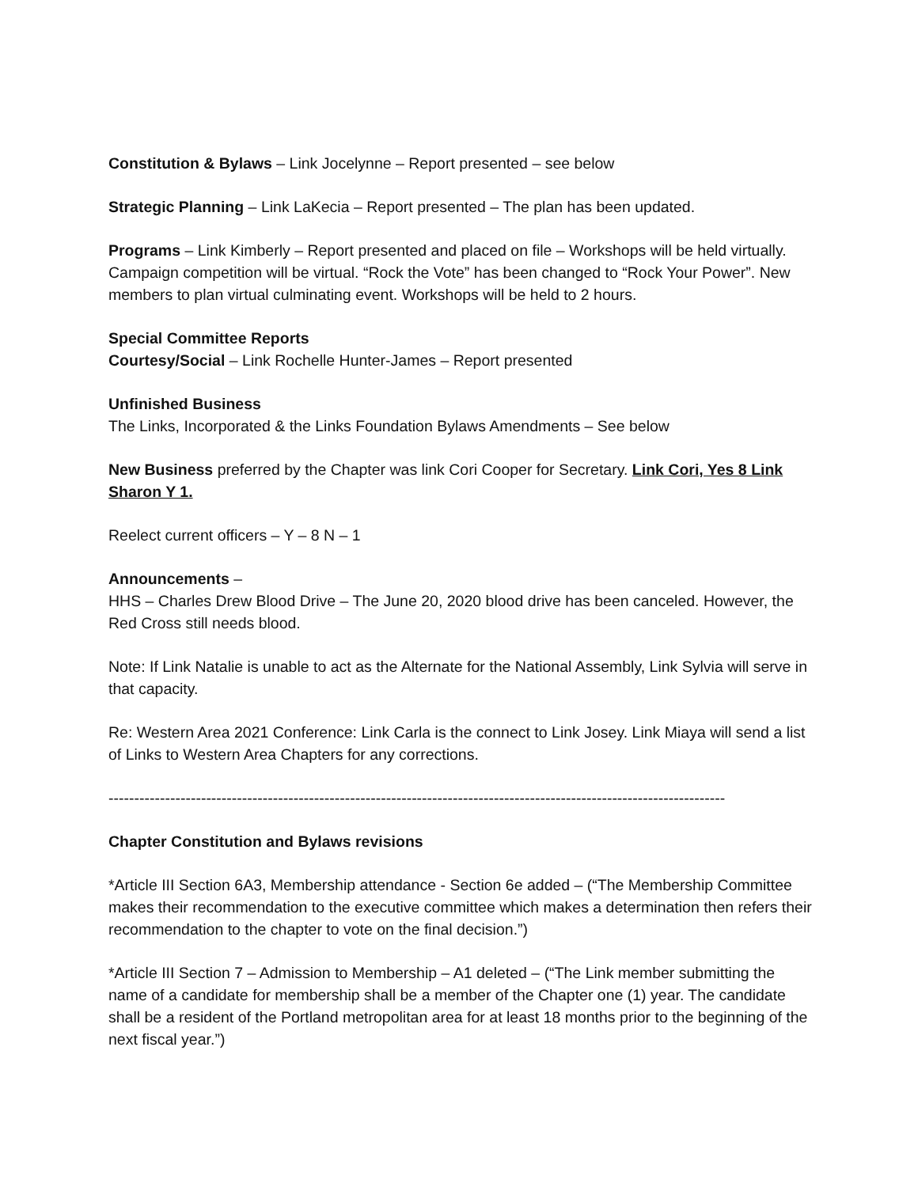Constitution & Bylaws – Link Jocelynne – Report presented – see below
Strategic Planning – Link LaKecia – Report presented – The plan has been updated.
Programs – Link Kimberly – Report presented and placed on file – Workshops will be held virtually. Campaign competition will be virtual. “Rock the Vote” has been changed to “Rock Your Power”. New members to plan virtual culminating event. Workshops will be held to 2 hours.
Special Committee Reports
Courtesy/Social – Link Rochelle Hunter-James – Report presented
Unfinished Business
The Links, Incorporated & the Links Foundation Bylaws Amendments – See below
New Business preferred by the Chapter was link Cori Cooper for Secretary. Link Cori, Yes 8 Link Sharon Y 1.
Reelect current officers – Y – 8 N – 1
Announcements –
HHS – Charles Drew Blood Drive – The June 20, 2020 blood drive has been canceled. However, the Red Cross still needs blood.
Note: If Link Natalie is unable to act as the Alternate for the National Assembly, Link Sylvia will serve in that capacity.
Re: Western Area 2021 Conference: Link Carla is the connect to Link Josey. Link Miaya will send a list of Links to Western Area Chapters for any corrections.
------------------------------------------------------------------------------------------------------------------------
Chapter Constitution and Bylaws revisions
*Article III Section 6A3, Membership attendance - Section 6e added – (“The Membership Committee makes their recommendation to the executive committee which makes a determination then refers their recommendation to the chapter to vote on the final decision.”)
*Article III Section 7 – Admission to Membership – A1 deleted – (“The Link member submitting the name of a candidate for membership shall be a member of the Chapter one (1) year. The candidate shall be a resident of the Portland metropolitan area for at least 18 months prior to the beginning of the next fiscal year.”)